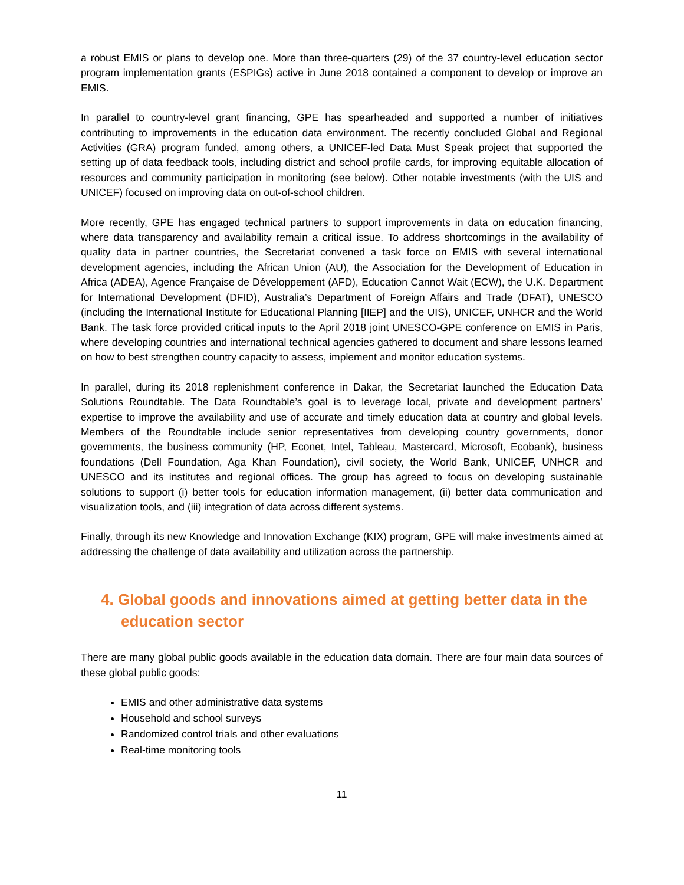a robust EMIS or plans to develop one. More than three-quarters (29) of the 37 country-level education sector program implementation grants (ESPIGs) active in June 2018 contained a component to develop or improve an EMIS.
In parallel to country-level grant financing, GPE has spearheaded and supported a number of initiatives contributing to improvements in the education data environment. The recently concluded Global and Regional Activities (GRA) program funded, among others, a UNICEF-led Data Must Speak project that supported the setting up of data feedback tools, including district and school profile cards, for improving equitable allocation of resources and community participation in monitoring (see below). Other notable investments (with the UIS and UNICEF) focused on improving data on out-of-school children.
More recently, GPE has engaged technical partners to support improvements in data on education financing, where data transparency and availability remain a critical issue. To address shortcomings in the availability of quality data in partner countries, the Secretariat convened a task force on EMIS with several international development agencies, including the African Union (AU), the Association for the Development of Education in Africa (ADEA), Agence Française de Développement (AFD), Education Cannot Wait (ECW), the U.K. Department for International Development (DFID), Australia’s Department of Foreign Affairs and Trade (DFAT), UNESCO (including the International Institute for Educational Planning [IIEP] and the UIS), UNICEF, UNHCR and the World Bank. The task force provided critical inputs to the April 2018 joint UNESCO-GPE conference on EMIS in Paris, where developing countries and international technical agencies gathered to document and share lessons learned on how to best strengthen country capacity to assess, implement and monitor education systems.
In parallel, during its 2018 replenishment conference in Dakar, the Secretariat launched the Education Data Solutions Roundtable. The Data Roundtable’s goal is to leverage local, private and development partners’ expertise to improve the availability and use of accurate and timely education data at country and global levels. Members of the Roundtable include senior representatives from developing country governments, donor governments, the business community (HP, Econet, Intel, Tableau, Mastercard, Microsoft, Ecobank), business foundations (Dell Foundation, Aga Khan Foundation), civil society, the World Bank, UNICEF, UNHCR and UNESCO and its institutes and regional offices. The group has agreed to focus on developing sustainable solutions to support (i) better tools for education information management, (ii) better data communication and visualization tools, and (iii) integration of data across different systems.
Finally, through its new Knowledge and Innovation Exchange (KIX) program, GPE will make investments aimed at addressing the challenge of data availability and utilization across the partnership.
4. Global goods and innovations aimed at getting better data in the education sector
There are many global public goods available in the education data domain. There are four main data sources of these global public goods:
EMIS and other administrative data systems
Household and school surveys
Randomized control trials and other evaluations
Real-time monitoring tools
11